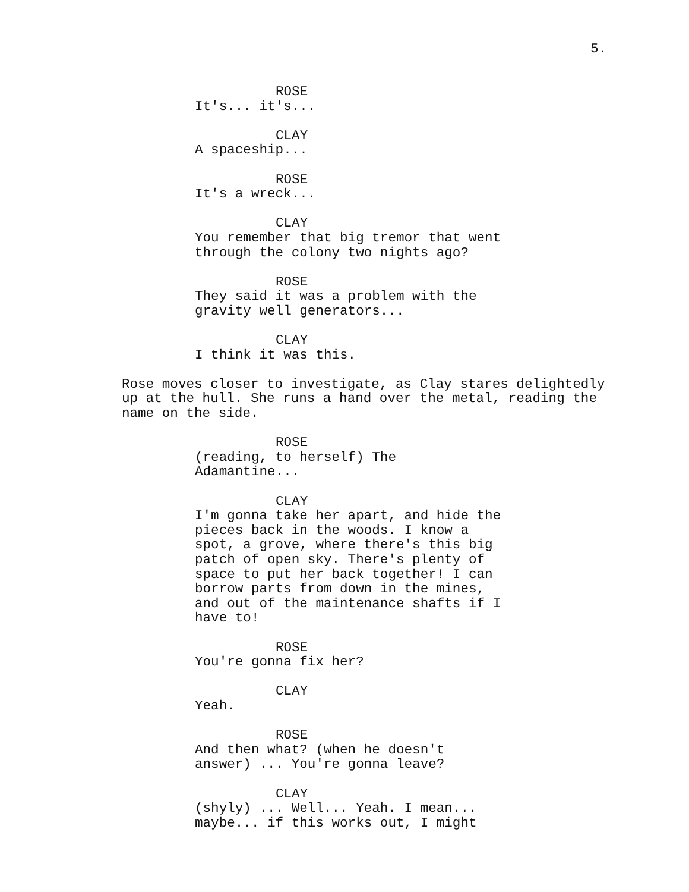5.
ROSE
It's... it's...
CLAY
A spaceship...
ROSE
It's a wreck...
CLAY
You remember that big tremor that went through the colony two nights ago?
ROSE
They said it was a problem with the gravity well generators...
CLAY
I think it was this.
Rose moves closer to investigate, as Clay stares delightedly up at the hull. She runs a hand over the metal, reading the name on the side.
ROSE
(reading, to herself) The Adamantine...
CLAY
I'm gonna take her apart, and hide the pieces back in the woods. I know a spot, a grove, where there's this big patch of open sky. There's plenty of space to put her back together! I can borrow parts from down in the mines, and out of the maintenance shafts if I have to!
ROSE
You're gonna fix her?
CLAY
Yeah.
ROSE
And then what? (when he doesn't answer) ... You're gonna leave?
CLAY
(shyly) ... Well... Yeah. I mean... maybe... if this works out, I might